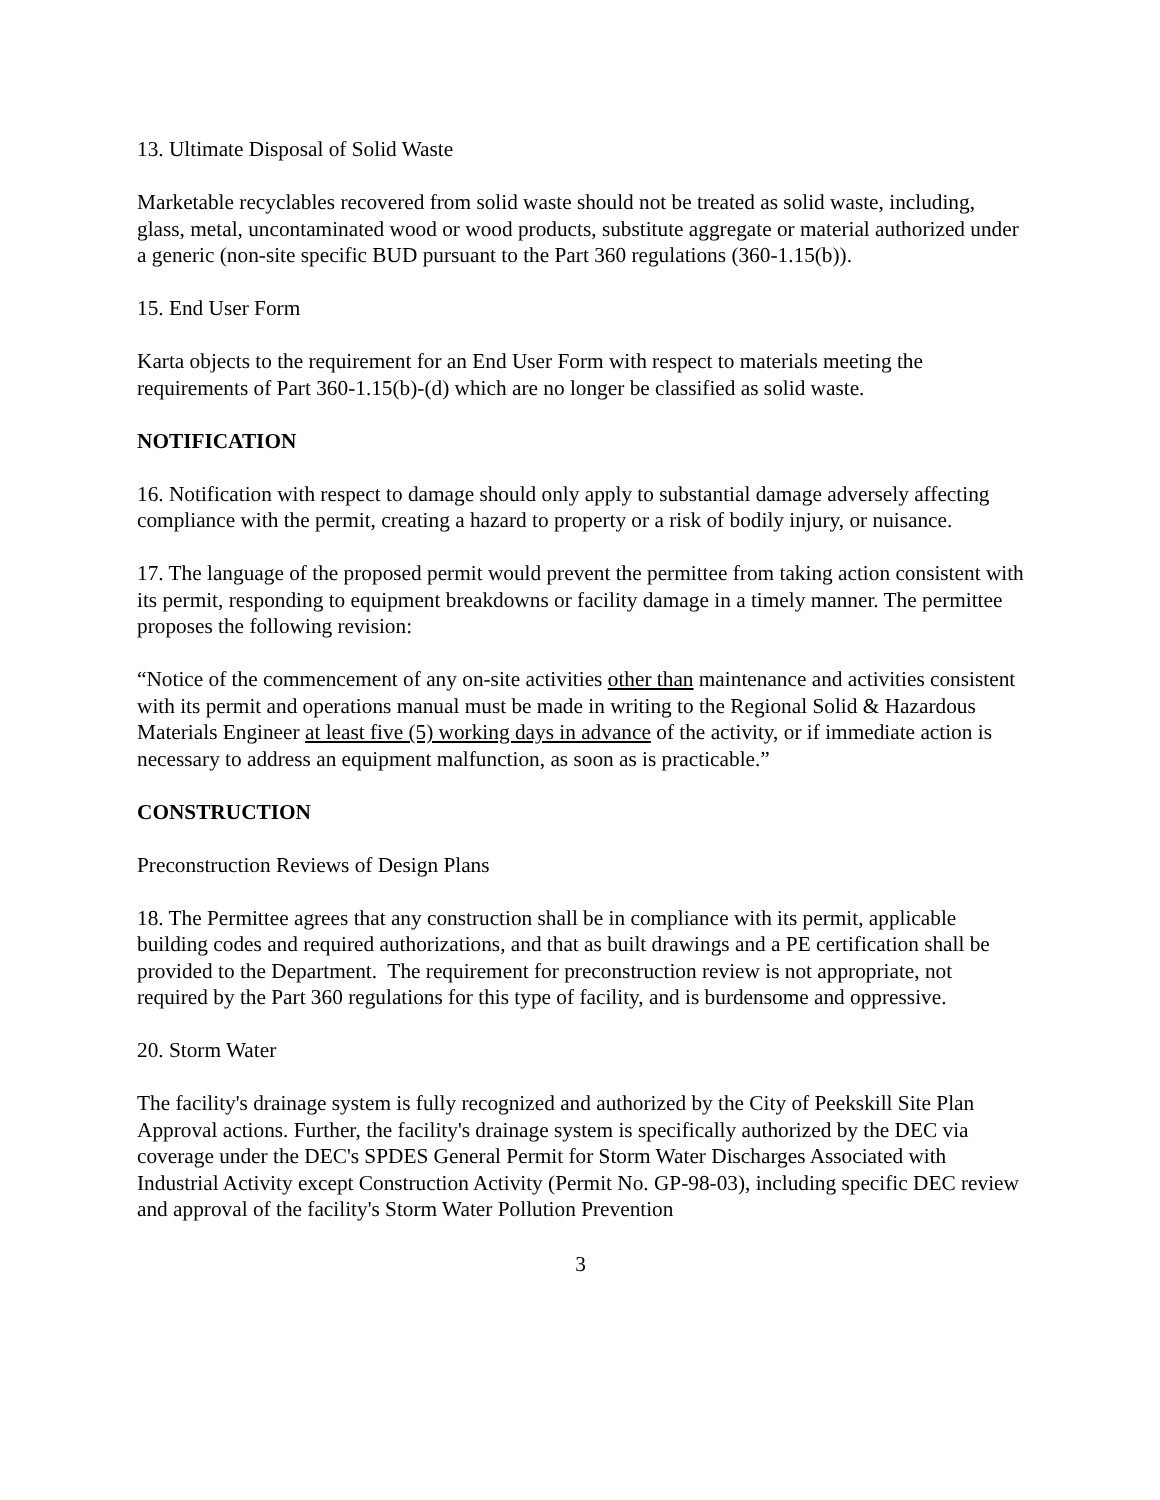13. Ultimate Disposal of Solid Waste
Marketable recyclables recovered from solid waste should not be treated as solid waste, including, glass, metal, uncontaminated wood or wood products, substitute aggregate or material authorized under a generic (non-site specific BUD pursuant to the Part 360 regulations (360-1.15(b)).
15. End User Form
Karta objects to the requirement for an End User Form with respect to materials meeting the requirements of Part 360-1.15(b)-(d) which are no longer be classified as solid waste.
NOTIFICATION
16. Notification with respect to damage should only apply to substantial damage adversely affecting compliance with the permit, creating a hazard to property or a risk of bodily injury, or nuisance.
17. The language of the proposed permit would prevent the permittee from taking action consistent with its permit, responding to equipment breakdowns or facility damage in a timely manner. The permittee proposes the following revision:
“Notice of the commencement of any on-site activities other than maintenance and activities consistent with its permit and operations manual must be made in writing to the Regional Solid & Hazardous Materials Engineer at least five (5) working days in advance of the activity, or if immediate action is necessary to address an equipment malfunction, as soon as is practicable.”
CONSTRUCTION
Preconstruction Reviews of Design Plans
18. The Permittee agrees that any construction shall be in compliance with its permit, applicable building codes and required authorizations, and that as built drawings and a PE certification shall be provided to the Department. The requirement for preconstruction review is not appropriate, not required by the Part 360 regulations for this type of facility, and is burdensome and oppressive.
20. Storm Water
The facility's drainage system is fully recognized and authorized by the City of Peekskill Site Plan Approval actions. Further, the facility's drainage system is specifically authorized by the DEC via coverage under the DEC's SPDES General Permit for Storm Water Discharges Associated with Industrial Activity except Construction Activity (Permit No. GP-98-03), including specific DEC review and approval of the facility's Storm Water Pollution Prevention
3